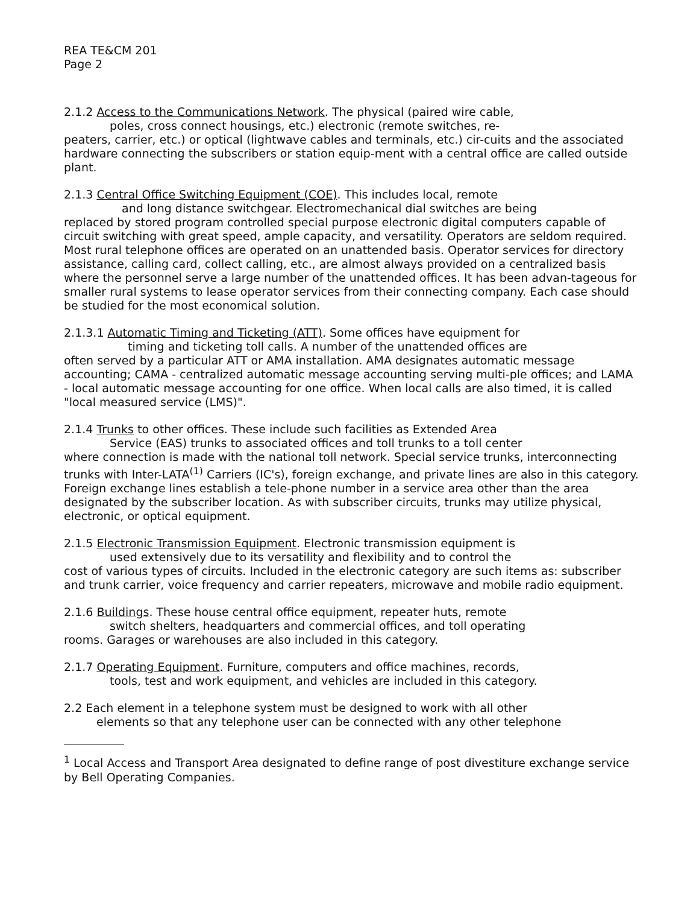REA TE&CM 201
Page 2
2.1.2 Access to the Communications Network. The physical (paired wire cable,
poles, cross connect housings, etc.) electronic (remote switches, re-
peaters, carrier, etc.) or optical (lightwave cables and terminals, etc.) cir-cuits and the associated hardware connecting the subscribers or station equip-ment with a central office are called outside plant.
2.1.3 Central Office Switching Equipment (COE). This includes local, remote
and long distance switchgear. Electromechanical dial switches are being
replaced by stored program controlled special purpose electronic digital computers capable of circuit switching with great speed, ample capacity, and versatility. Operators are seldom required. Most rural telephone offices are operated on an unattended basis. Operator services for directory assistance, calling card, collect calling, etc., are almost always provided on a centralized basis where the personnel serve a large number of the unattended offices. It has been advan-tageous for smaller rural systems to lease operator services from their connecting company. Each case should be studied for the most economical solution.
2.1.3.1 Automatic Timing and Ticketing (ATT). Some offices have equipment for
timing and ticketing toll calls. A number of the unattended offices are
often served by a particular ATT or AMA installation. AMA designates automatic message accounting; CAMA - centralized automatic message accounting serving multi-ple offices; and LAMA - local automatic message accounting for one office. When local calls are also timed, it is called "local measured service (LMS)".
2.1.4 Trunks to other offices. These include such facilities as Extended Area
Service (EAS) trunks to associated offices and toll trunks to a toll center
where connection is made with the national toll network. Special service trunks, interconnecting trunks with Inter-LATA<sup>(1)</sup> Carriers (IC's), foreign exchange, and private lines are also in this category. Foreign exchange lines establish a tele-phone number in a service area other than the area designated by the subscriber location. As with subscriber circuits, trunks may utilize physical, electronic, or optical equipment.
2.1.5 Electronic Transmission Equipment. Electronic transmission equipment is
used extensively due to its versatility and flexibility and to control the
cost of various types of circuits. Included in the electronic category are such items as: subscriber and trunk carrier, voice frequency and carrier repeaters, microwave and mobile radio equipment.
2.1.6 Buildings. These house central office equipment, repeater huts, remote
switch shelters, headquarters and commercial offices, and toll operating
rooms. Garages or warehouses are also included in this category.
2.1.7 Operating Equipment. Furniture, computers and office machines, records,
tools, test and work equipment, and vehicles are included in this category.
2.2 Each element in a telephone system must be designed to work with all other
elements so that any telephone user can be connected with any other telephone
<sup>1</sup> Local Access and Transport Area designated to define range of post divestiture exchange service by Bell Operating Companies.